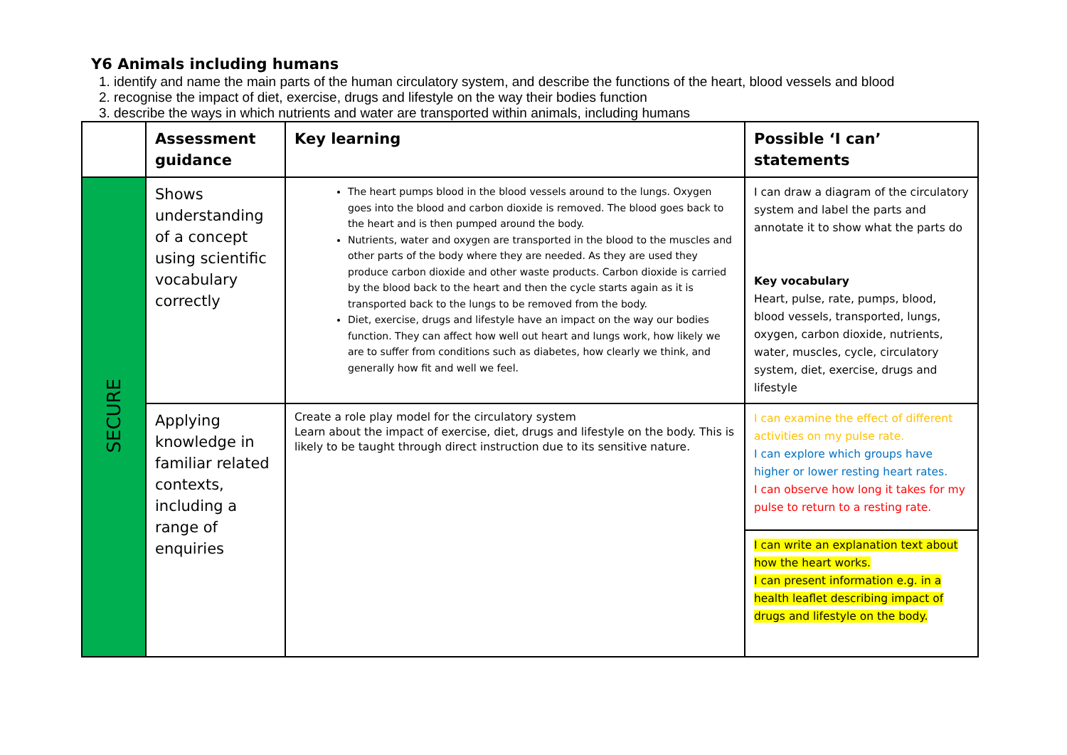Y6 Animals including humans
1. identify and name the main parts of the human circulatory system, and describe the functions of the heart, blood vessels and blood
2. recognise the impact of diet, exercise, drugs and lifestyle on the way their bodies function
3. describe the ways in which nutrients and water are transported within animals, including humans
| | Assessment guidance | Key learning | Possible ‘I can’ statements |
| SECURE | Shows understanding of a concept using scientific vocabulary correctly | The heart pumps blood in the blood vessels around to the lungs. Oxygen goes into the blood and carbon dioxide is removed. The blood goes back to the heart and is then pumped around the body. Nutrients, water and oxygen are transported in the blood to the muscles and other parts of the body where they are needed. As they are used they produce carbon dioxide and other waste products. Carbon dioxide is carried by the blood back to the heart and then the cycle starts again as it is transported back to the lungs to be removed from the body. Diet, exercise, drugs and lifestyle have an impact on the way our bodies function. They can affect how well out heart and lungs work, how likely we are to suffer from conditions such as diabetes, how clearly we think, and generally how fit and well we feel. | I can draw a diagram of the circulatory system and label the parts and annotate it to show what the parts do Key vocabulary Heart, pulse, rate, pumps, blood, blood vessels, transported, lungs, oxygen, carbon dioxide, nutrients, water, muscles, cycle, circulatory system, diet, exercise, drugs and lifestyle |
| | Applying knowledge in familiar related contexts, including a range of enquiries | Create a role play model for the circulatory system Learn about the impact of exercise, diet, drugs and lifestyle on the body. This is likely to be taught through direct instruction due to its sensitive nature. | I can examine the effect of different activities on my pulse rate. I can explore which groups have higher or lower resting heart rates. I can observe how long it takes for my pulse to return to a resting rate. |
| | | | I can write an explanation text about how the heart works. I can present information e.g. in a health leaflet describing impact of drugs and lifestyle on the body. |